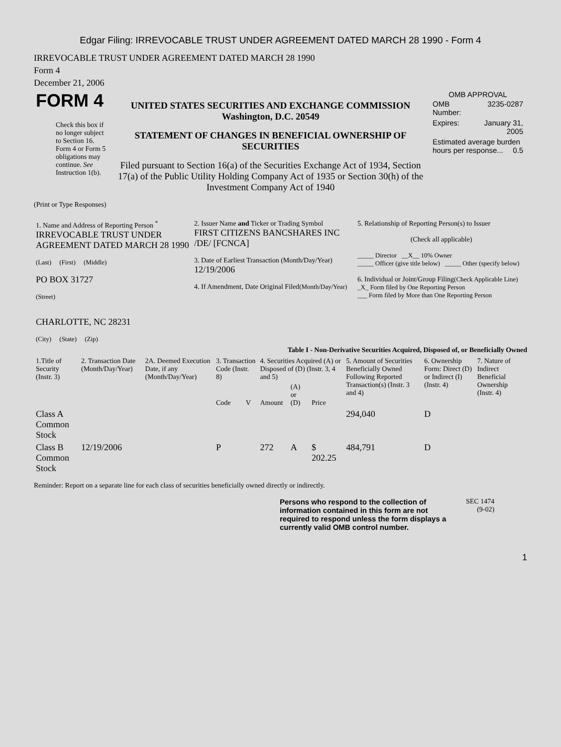Edgar Filing: IRREVOCABLE TRUST UNDER AGREEMENT DATED MARCH 28 1990 - Form 4
IRREVOCABLE TRUST UNDER AGREEMENT DATED MARCH 28 1990
Form 4
December 21, 2006
| FORM 4 Check this box if no longer subject to Section 16. Form 4 or Form 5 obligations may continue. See Instruction 1(b). | UNITED STATES SECURITIES AND EXCHANGE COMMISSION Washington, D.C. 20549 STATEMENT OF CHANGES IN BENEFICIAL OWNERSHIP OF SECURITIES Filed pursuant to Section 16(a) of the Securities Exchange Act of 1934, Section 17(a) of the Public Utility Holding Company Act of 1935 or Section 30(h) of the Investment Company Act of 1940 | OMB APPROVAL / OMB Number: / 3235-0287 / / Expires: / January 31, 2005 / / Estimated average burden hours per response... 0.5 / / |
(Print or Type Responses)
| 1. Name and Address of Reporting Person <sup>*</sup> IRREVOCABLE TRUST UNDER AGREEMENT DATED MARCH 28 1990 (Last) (First) (Middle) PO BOX 31727 (Street) CHARLOTTE, NC 28231 (City) (State) (Zip) | 2. Issuer Name and Ticker or Trading Symbol FIRST CITIZENS BANCSHARES INC /DE/ [FCNCA] 3. Date of Earliest Transaction (Month/Day/Year) 12/19/2006 4. If Amendment, Date Original Filed (Month/Day/Year) | 5. Relationship of Reporting Person(s) to Issuer (Check all applicable) _____ Director __X__ 10% Owner _____ Officer (give title below) _____ Other (specify below) 6. Individual or Joint/Group Filing (Check Applicable Line) _X_ Form filed by One Reporting Person ___ Form filed by More than One Reporting Person |
Table I - Non-Derivative Securities Acquired, Disposed of, or Beneficially Owned
| 1.Title of Security (Instr. 3) | 2. Transaction Date (Month/Day/Year) | 2A. Deemed Execution Date, if any (Month/Day/Year) | 3. Transaction Code (Instr. 8) | | 4. Securities Acquired (A) or Disposed of (D) (Instr. 3, 4 and 5) | | | 5. Amount of Securities Beneficially Owned Following Reported Transaction(s) (Instr. 3 and 4) | 6. Ownership Form: Direct (D) or Indirect (I) (Instr. 4) | 7. Nature of Indirect Beneficial Ownership (Instr. 4) |
| --- | --- | --- | --- | --- | --- | --- | --- | --- | --- | --- |
| | | | Code | V | Amount | (A) or (D) | Price | | | |
| Class A Common Stock | | | | | | | | 294,040 | D | |
| Class B Common Stock | 12/19/2006 | | P | | 272 | A | $ 202.25 | 484,791 | D | |
Reminder: Report on a separate line for each class of securities beneficially owned directly or indirectly.
| Persons who respond to the collection of information contained in this form are not required to respond unless the form displays a currently valid OMB control number. | SEC 1474 (9-02) |
1